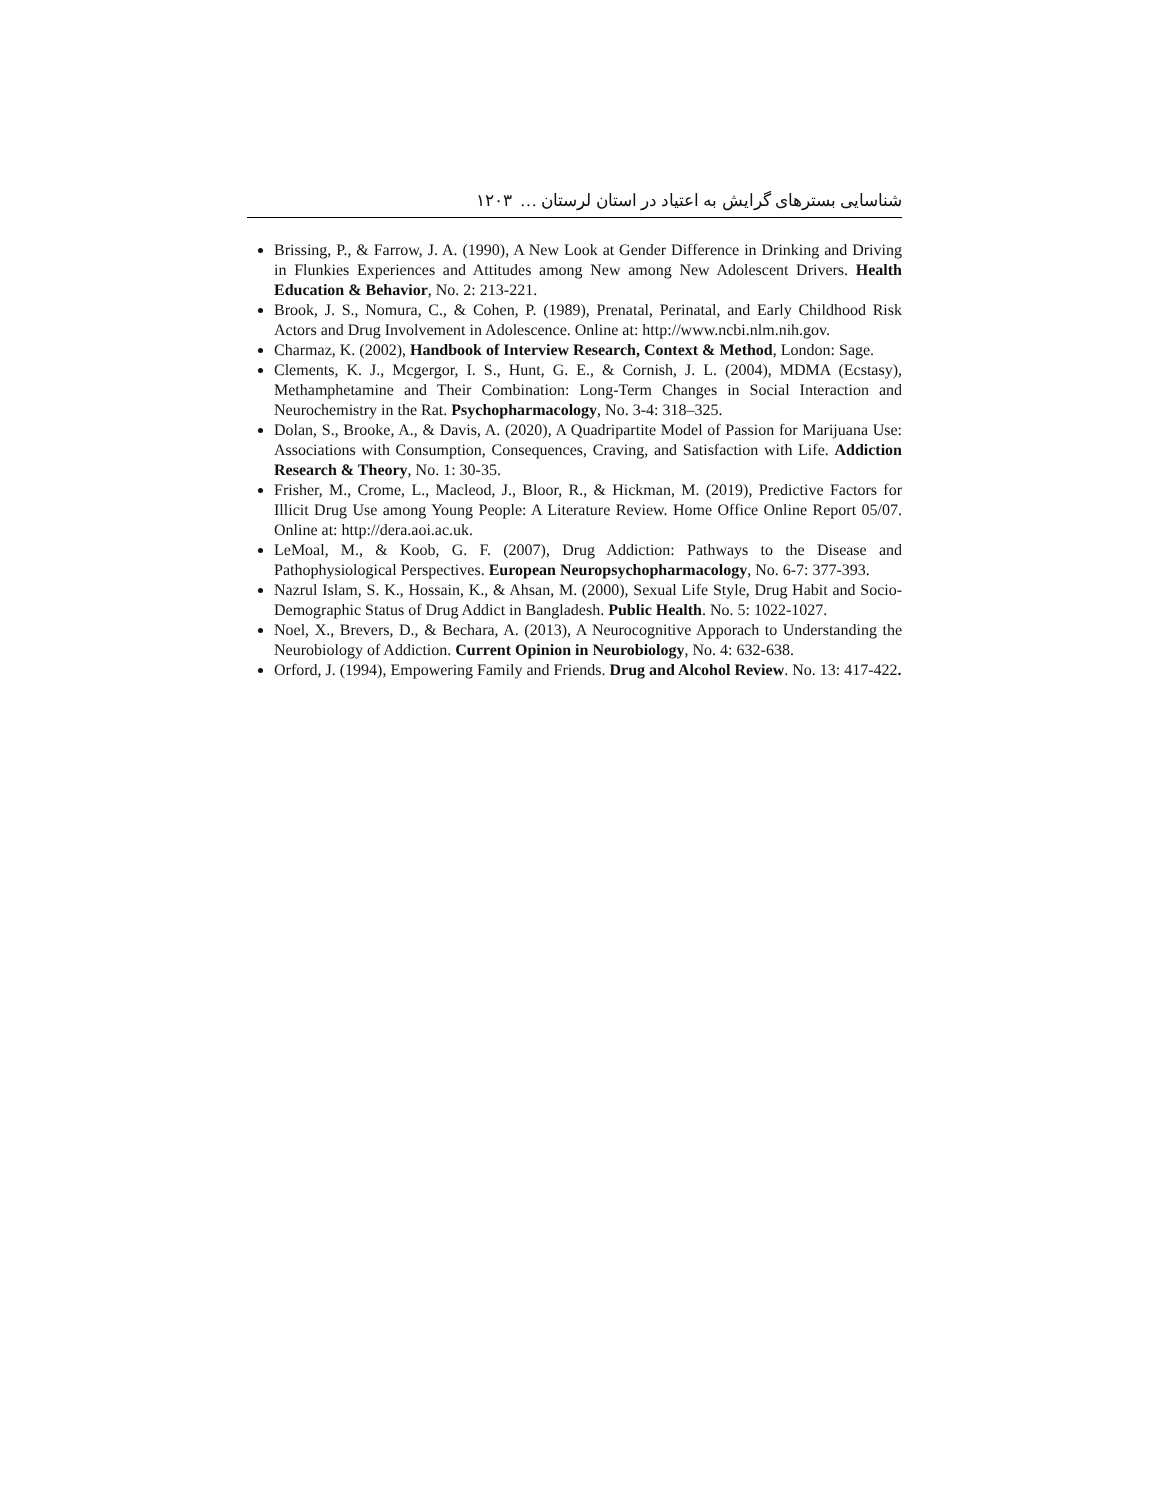شناسایی بسترهای گرایش به اعتیاد در استان لرستان … ۱۲۰۳
Brissing, P., & Farrow, J. A. (1990), A New Look at Gender Difference in Drinking and Driving in Flunkies Experiences and Attitudes among New among New Adolescent Drivers. Health Education & Behavior, No. 2: 213-221.
Brook, J. S., Nomura, C., & Cohen, P. (1989), Prenatal, Perinatal, and Early Childhood Risk Actors and Drug Involvement in Adolescence. Online at: http://www.ncbi.nlm.nih.gov.
Charmaz, K. (2002), Handbook of Interview Research, Context & Method, London: Sage.
Clements, K. J., Mcgergor, I. S., Hunt, G. E., & Cornish, J. L. (2004), MDMA (Ecstasy), Methamphetamine and Their Combination: Long-Term Changes in Social Interaction and Neurochemistry in the Rat. Psychopharmacology, No. 3-4: 318–325.
Dolan, S., Brooke, A., & Davis, A. (2020), A Quadripartite Model of Passion for Marijuana Use: Associations with Consumption, Consequences, Craving, and Satisfaction with Life. Addiction Research & Theory, No. 1: 30-35.
Frisher, M., Crome, L., Macleod, J., Bloor, R., & Hickman, M. (2019), Predictive Factors for Illicit Drug Use among Young People: A Literature Review. Home Office Online Report 05/07. Online at: http://dera.aoi.ac.uk.
LeMoal, M., & Koob, G. F. (2007), Drug Addiction: Pathways to the Disease and Pathophysiological Perspectives. European Neuropsychopharmacology, No. 6-7: 377-393.
Nazrul Islam, S. K., Hossain, K., & Ahsan, M. (2000), Sexual Life Style, Drug Habit and Socio-Demographic Status of Drug Addict in Bangladesh. Public Health. No. 5: 1022-1027.
Noel, X., Brevers, D., & Bechara, A. (2013), A Neurocognitive Apporach to Understanding the Neurobiology of Addiction. Current Opinion in Neurobiology, No. 4: 632-638.
Orford, J. (1994), Empowering Family and Friends. Drug and Alcohol Review. No. 13: 417-422.